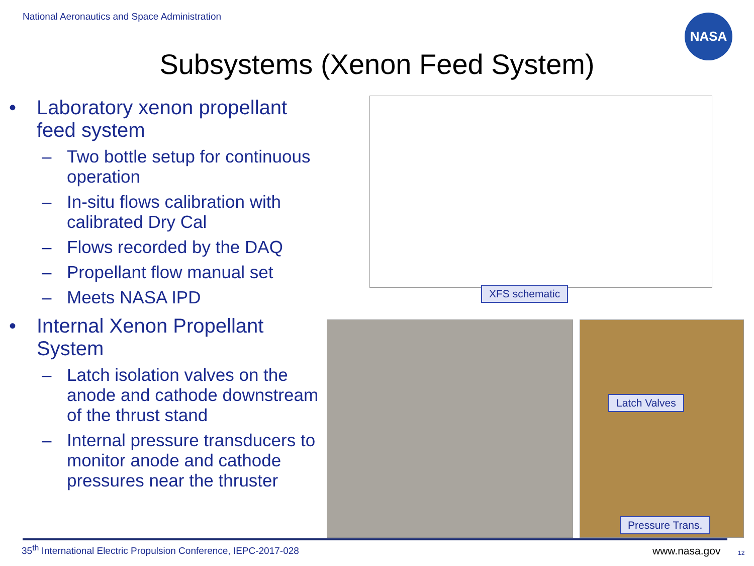National Aeronautics and Space Administration
NASA
Subsystems (Xenon Feed System)
• Laboratory xenon propellant feed system
– Two bottle setup for continuous operation
– In-situ flows calibration with calibrated Dry Cal
– Flows recorded by the DAQ
– Propellant flow manual set
– Meets NASA IPD
• Internal Xenon Propellant System
– Latch isolation valves on the anode and cathode downstream of the thrust stand
– Internal pressure transducers to monitor anode and cathode pressures near the thruster
XFS schematic
Latch Valves
Pressure Trans.
35<sup>th</sup> International Electric Propulsion Conference, IEPC-2017-028
www.nasa.gov 12